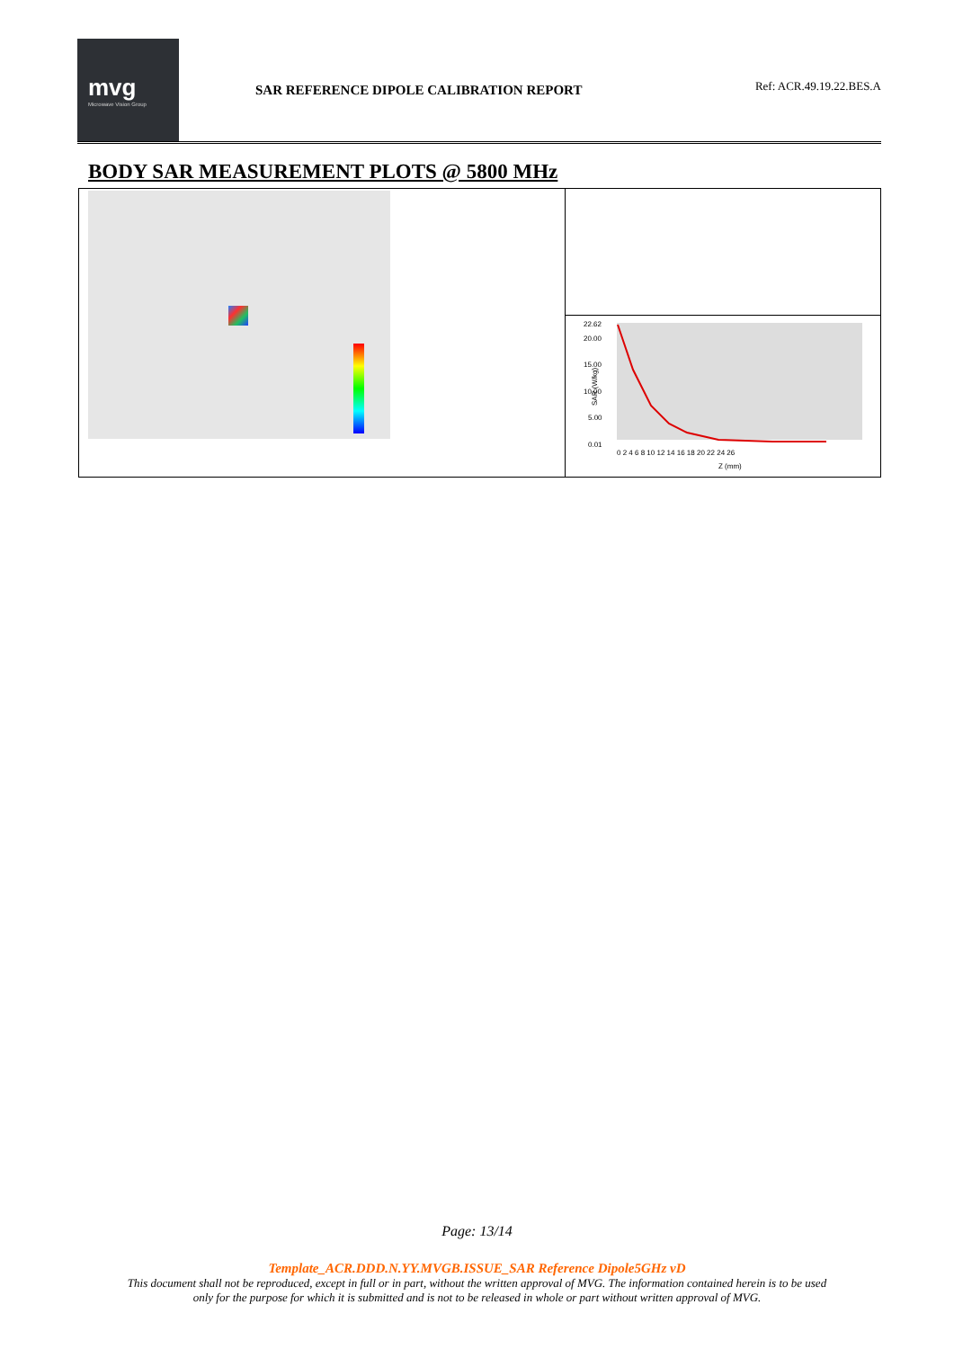mvg
Microwave Vision Group
SAR REFERENCE DIPOLE CALIBRATION REPORT
Ref: ACR.49.19.22.BES.A
BODY SAR MEASUREMENT PLOTS @ 5800 MHz
22.62
20.00
15.00
10.00
5.00
0.01
SAR (W/kg)
0 2 4 6 8 10 12 14 16 18 20 22 24 26
Z (mm)
Page: 13/14
Template_ACR.DDD.N.YY.MVGB.ISSUE_SAR Reference Dipole5GHz vD
This document shall not be reproduced, except in full or in part, without the written approval of MVG. The information contained herein is to be used
only for the purpose for which it is submitted and is not to be released in whole or part without written approval of MVG.